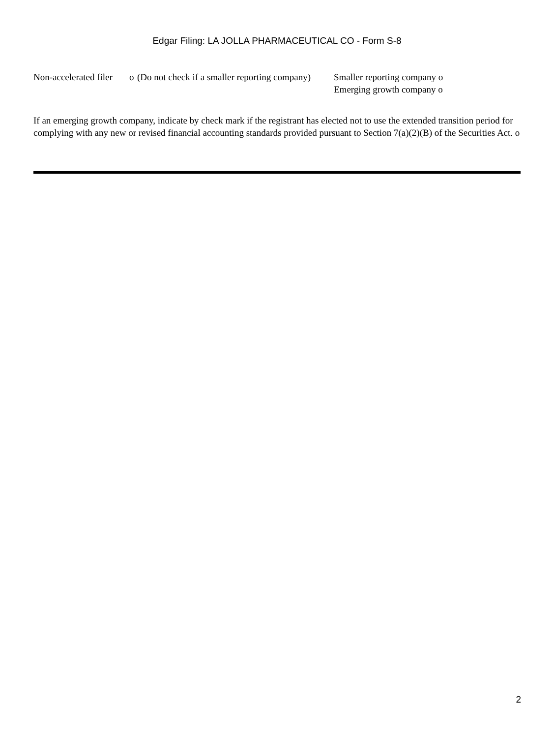Edgar Filing: LA JOLLA PHARMACEUTICAL CO - Form S-8
| Non-accelerated filer | o | (Do not check if a smaller reporting company) | Smaller reporting company o |
| | | | Emerging growth company o |
If an emerging growth company, indicate by check mark if the registrant has elected not to use the extended transition period for complying with any new or revised financial accounting standards provided pursuant to Section 7(a)(2)(B) of the Securities Act. o
2